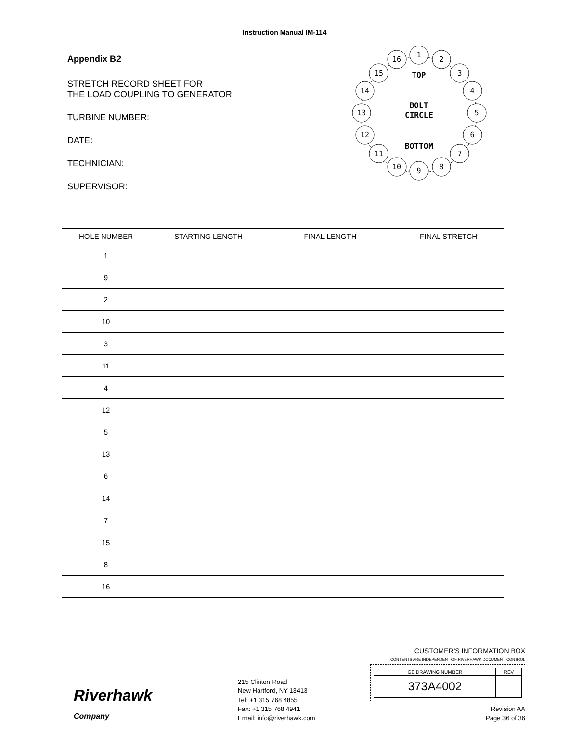Instruction Manual IM-114
Appendix B2
STRETCH RECORD SHEET FOR
THE LOAD COUPLING TO GENERATOR
TURBINE NUMBER:
DATE:
TECHNICIAN:
SUPERVISOR:
TOP
BOLT
CIRCLE
BOTTOM
1
2
3
4
5
6
7
8
9
10
11
12
13
14
15
16
| HOLE NUMBER | STARTING LENGTH | FINAL LENGTH | FINAL STRETCH |
| --- | --- | --- | --- |
| 1 | | | |
| 9 | | | |
| 2 | | | |
| 10 | | | |
| 3 | | | |
| 11 | | | |
| 4 | | | |
| 12 | | | |
| 5 | | | |
| 13 | | | |
| 6 | | | |
| 14 | | | |
| 7 | | | |
| 15 | | | |
| 8 | | | |
| 16 | | | |
Riverhawk
Company
215 Clinton Road
New Hartford, NY 13413
Tel: +1 315 768 4855
Fax: +1 315 768 4941
Email: info@riverhawk.com
CUSTOMER'S INFORMATION BOX
CONTENTS ARE INDEPENDENT OF RIVERHAWK DOCUMENT CONTROL
| GE DRAWING NUMBER | REV |
| --- | --- |
| 373A4002 | |
Revision AA
Page 36 of 36